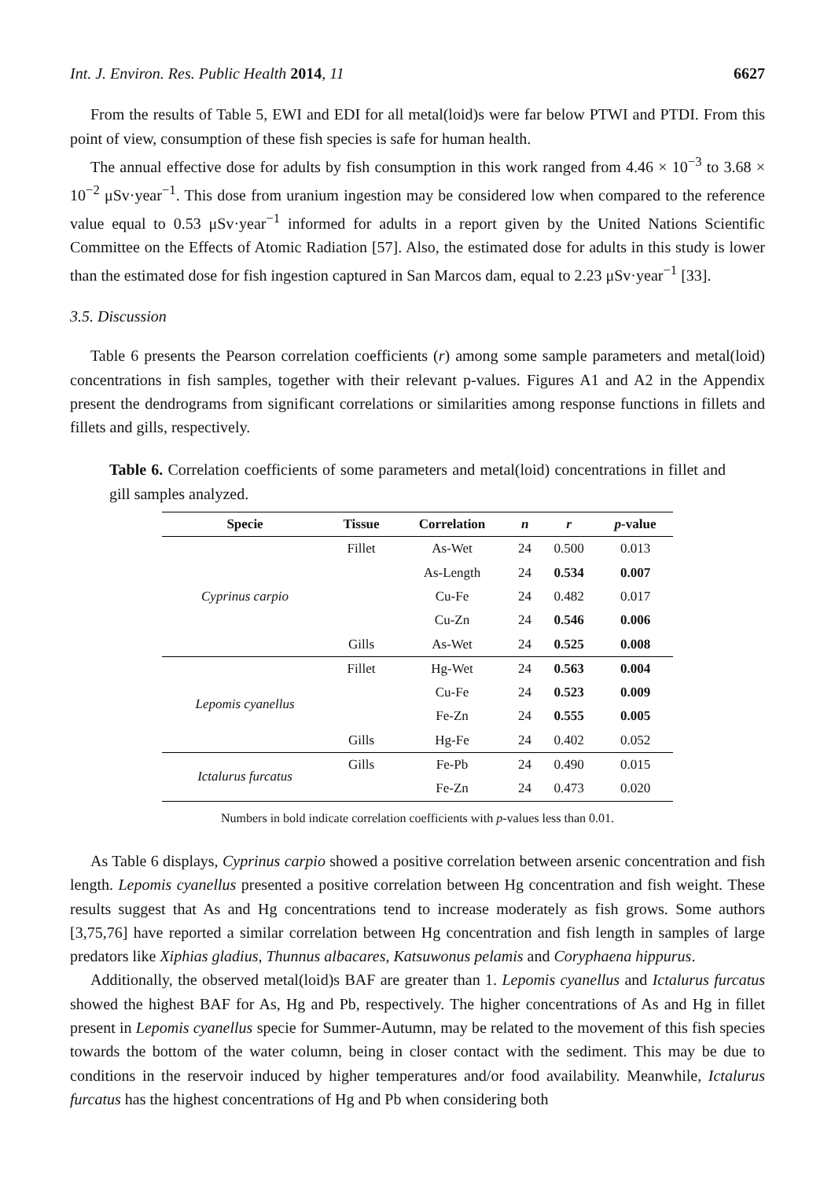Int. J. Environ. Res. Public Health 2014, 11 6627
From the results of Table 5, EWI and EDI for all metal(loid)s were far below PTWI and PTDI. From this point of view, consumption of these fish species is safe for human health.
The annual effective dose for adults by fish consumption in this work ranged from 4.46 × 10<sup>−3</sup> to 3.68 × 10<sup>−2</sup> μSv·year<sup>−1</sup>. This dose from uranium ingestion may be considered low when compared to the reference value equal to 0.53 μSv·year<sup>−1</sup> informed for adults in a report given by the United Nations Scientific Committee on the Effects of Atomic Radiation [57]. Also, the estimated dose for adults in this study is lower than the estimated dose for fish ingestion captured in San Marcos dam, equal to 2.23 μSv·year<sup>−1</sup> [33].
3.5. Discussion
Table 6 presents the Pearson correlation coefficients (r) among some sample parameters and metal(loid) concentrations in fish samples, together with their relevant p-values. Figures A1 and A2 in the Appendix present the dendrograms from significant correlations or similarities among response functions in fillets and fillets and gills, respectively.
Table 6. Correlation coefficients of some parameters and metal(loid) concentrations in fillet and gill samples analyzed.
| Specie | Tissue | Correlation | n | r | p -value |
| --- | --- | --- | --- | --- | --- |
| Cyprinus carpio | Fillet | As-Wet | 24 | 0.500 | 0.013 |
| | | As-Length | 24 | 0.534 | 0.007 |
| | | Cu-Fe | 24 | 0.482 | 0.017 |
| | | Cu-Zn | 24 | 0.546 | 0.006 |
| | Gills | As-Wet | 24 | 0.525 | 0.008 |
| Lepomis cyanellus | Fillet | Hg-Wet | 24 | 0.563 | 0.004 |
| | | Cu-Fe | 24 | 0.523 | 0.009 |
| | | Fe-Zn | 24 | 0.555 | 0.005 |
| | Gills | Hg-Fe | 24 | 0.402 | 0.052 |
| Ictalurus furcatus | Gills | Fe-Pb | 24 | 0.490 | 0.015 |
| | | Fe-Zn | 24 | 0.473 | 0.020 |
Numbers in bold indicate correlation coefficients with p-values less than 0.01.
As Table 6 displays, Cyprinus carpio showed a positive correlation between arsenic concentration and fish length. Lepomis cyanellus presented a positive correlation between Hg concentration and fish weight. These results suggest that As and Hg concentrations tend to increase moderately as fish grows. Some authors [3,75,76] have reported a similar correlation between Hg concentration and fish length in samples of large predators like Xiphias gladius, Thunnus albacares, Katsuwonus pelamis and Coryphaena hippurus.
Additionally, the observed metal(loid)s BAF are greater than 1. Lepomis cyanellus and Ictalurus furcatus showed the highest BAF for As, Hg and Pb, respectively. The higher concentrations of As and Hg in fillet present in Lepomis cyanellus specie for Summer-Autumn, may be related to the movement of this fish species towards the bottom of the water column, being in closer contact with the sediment. This may be due to conditions in the reservoir induced by higher temperatures and/or food availability. Meanwhile, Ictalurus furcatus has the highest concentrations of Hg and Pb when considering both